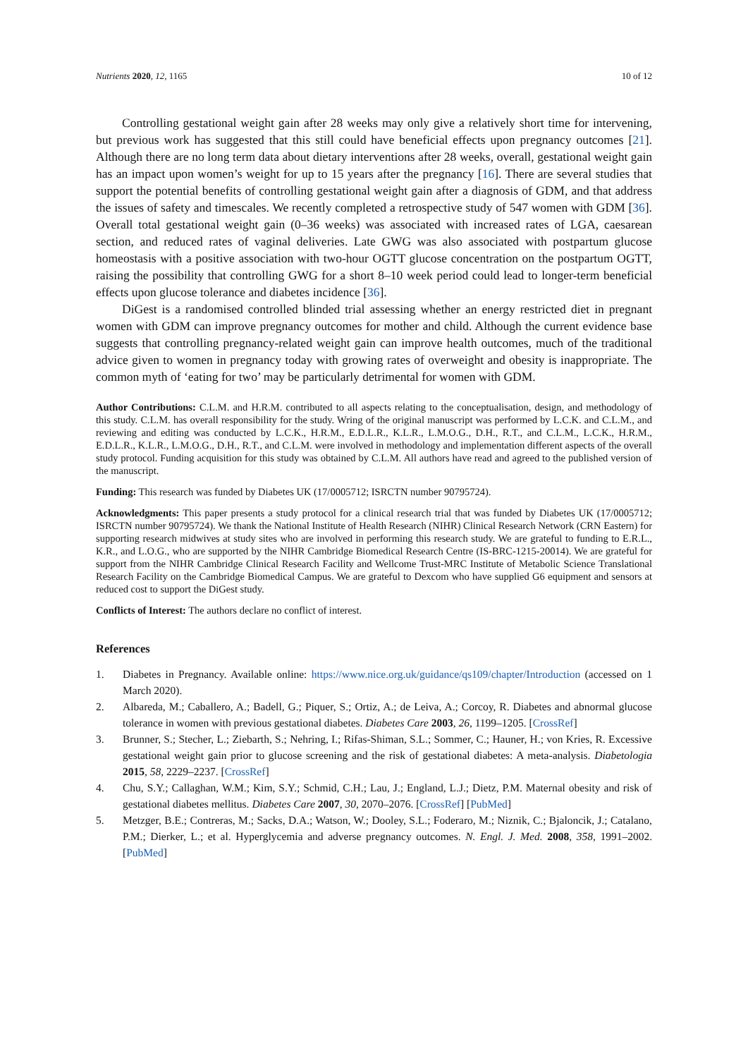Nutrients 2020, 12, 1165 10 of 12
Controlling gestational weight gain after 28 weeks may only give a relatively short time for intervening, but previous work has suggested that this still could have beneficial effects upon pregnancy outcomes [21]. Although there are no long term data about dietary interventions after 28 weeks, overall, gestational weight gain has an impact upon women’s weight for up to 15 years after the pregnancy [16]. There are several studies that support the potential benefits of controlling gestational weight gain after a diagnosis of GDM, and that address the issues of safety and timescales. We recently completed a retrospective study of 547 women with GDM [36]. Overall total gestational weight gain (0–36 weeks) was associated with increased rates of LGA, caesarean section, and reduced rates of vaginal deliveries. Late GWG was also associated with postpartum glucose homeostasis with a positive association with two-hour OGTT glucose concentration on the postpartum OGTT, raising the possibility that controlling GWG for a short 8–10 week period could lead to longer-term beneficial effects upon glucose tolerance and diabetes incidence [36].
DiGest is a randomised controlled blinded trial assessing whether an energy restricted diet in pregnant women with GDM can improve pregnancy outcomes for mother and child. Although the current evidence base suggests that controlling pregnancy-related weight gain can improve health outcomes, much of the traditional advice given to women in pregnancy today with growing rates of overweight and obesity is inappropriate. The common myth of ‘eating for two’ may be particularly detrimental for women with GDM.
Author Contributions: C.L.M. and H.R.M. contributed to all aspects relating to the conceptualisation, design, and methodology of this study. C.L.M. has overall responsibility for the study. Wring of the original manuscript was performed by L.C.K. and C.L.M., and reviewing and editing was conducted by L.C.K., H.R.M., E.D.L.R., K.L.R., L.M.O.G., D.H., R.T., and C.L.M., L.C.K., H.R.M., E.D.L.R., K.L.R., L.M.O.G., D.H., R.T., and C.L.M. were involved in methodology and implementation different aspects of the overall study protocol. Funding acquisition for this study was obtained by C.L.M. All authors have read and agreed to the published version of the manuscript.
Funding: This research was funded by Diabetes UK (17/0005712; ISRCTN number 90795724).
Acknowledgments: This paper presents a study protocol for a clinical research trial that was funded by Diabetes UK (17/0005712; ISRCTN number 90795724). We thank the National Institute of Health Research (NIHR) Clinical Research Network (CRN Eastern) for supporting research midwives at study sites who are involved in performing this research study. We are grateful to funding to E.R.L., K.R., and L.O.G., who are supported by the NIHR Cambridge Biomedical Research Centre (IS-BRC-1215-20014). We are grateful for support from the NIHR Cambridge Clinical Research Facility and Wellcome Trust-MRC Institute of Metabolic Science Translational Research Facility on the Cambridge Biomedical Campus. We are grateful to Dexcom who have supplied G6 equipment and sensors at reduced cost to support the DiGest study.
Conflicts of Interest: The authors declare no conflict of interest.
References
1. Diabetes in Pregnancy. Available online: https://www.nice.org.uk/guidance/qs109/chapter/Introduction (accessed on 1 March 2020).
2. Albareda, M.; Caballero, A.; Badell, G.; Piquer, S.; Ortiz, A.; de Leiva, A.; Corcoy, R. Diabetes and abnormal glucose tolerance in women with previous gestational diabetes. Diabetes Care 2003, 26, 1199–1205. [CrossRef]
3. Brunner, S.; Stecher, L.; Ziebarth, S.; Nehring, I.; Rifas-Shiman, S.L.; Sommer, C.; Hauner, H.; von Kries, R. Excessive gestational weight gain prior to glucose screening and the risk of gestational diabetes: A meta-analysis. Diabetologia 2015, 58, 2229–2237. [CrossRef]
4. Chu, S.Y.; Callaghan, W.M.; Kim, S.Y.; Schmid, C.H.; Lau, J.; England, L.J.; Dietz, P.M. Maternal obesity and risk of gestational diabetes mellitus. Diabetes Care 2007, 30, 2070–2076. [CrossRef] [PubMed]
5. Metzger, B.E.; Contreras, M.; Sacks, D.A.; Watson, W.; Dooley, S.L.; Foderaro, M.; Niznik, C.; Bjaloncik, J.; Catalano, P.M.; Dierker, L.; et al. Hyperglycemia and adverse pregnancy outcomes. N. Engl. J. Med. 2008, 358, 1991–2002. [PubMed]